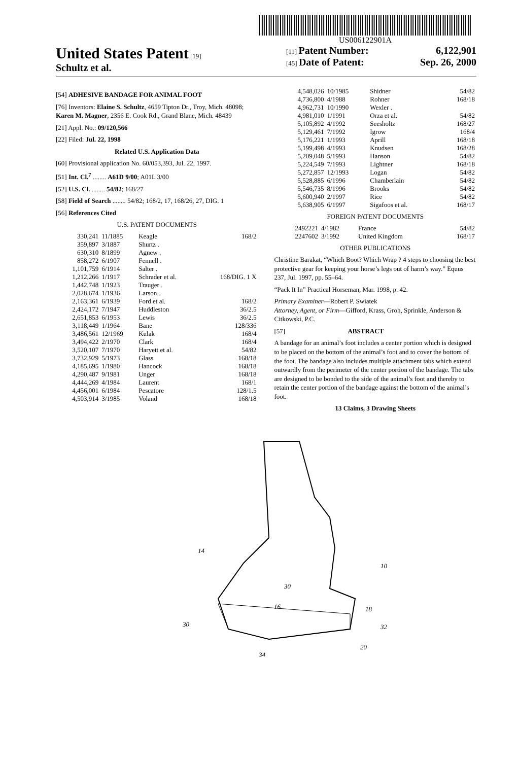US006122901A
United States Patent [19]
Schultz et al.
[11] Patent Number: 6,122,901
[45] Date of Patent: Sep. 26, 2000
[54] ADHESIVE BANDAGE FOR ANIMAL FOOT
[76] Inventors: Elaine S. Schultz, 4659 Tipton Dr., Troy, Mich. 48098; Karen M. Magner, 2356 E. Cook Rd., Grand Blane, Mich. 48439
[21] Appl. No.: 09/120,566
[22] Filed: Jul. 22, 1998
Related U.S. Application Data
[60] Provisional application No. 60/053,393, Jul. 22, 1997.
[51] Int. Cl.<sup>7</sup> ........ A61D 9/00; A01L 3/00
[52] U.S. Cl. ........ 54/82; 168/27
[58] Field of Search ........ 54/82; 168/2, 17, 168/26, 27, DIG. 1
[56] References Cited
U.S. PATENT DOCUMENTS
| 330,241 | 11/1885 | Keagle | 168/2 |
| 359,897 | 3/1887 | Shurtz . | |
| 630,310 | 8/1899 | Agnew . | |
| 858,272 | 6/1907 | Fennell . | |
| 1,101,759 | 6/1914 | Salter . | |
| 1,212,266 | 1/1917 | Schrader et al. | 168/DIG. 1 X |
| 1,442,748 | 1/1923 | Trauger . | |
| 2,028,674 | 1/1936 | Larson . | |
| 2,163,361 | 6/1939 | Ford et al. | 168/2 |
| 2,424,172 | 7/1947 | Huddleston | 36/2.5 |
| 2,651,853 | 6/1953 | Lewis | 36/2.5 |
| 3,118,449 | 1/1964 | Bane | 128/336 |
| 3,486,561 | 12/1969 | Kulak | 168/4 |
| 3,494,422 | 2/1970 | Clark | 168/4 |
| 3,520,107 | 7/1970 | Haryett et al. | 54/82 |
| 3,732,929 | 5/1973 | Glass | 168/18 |
| 4,185,695 | 1/1980 | Hancock | 168/18 |
| 4,290,487 | 9/1981 | Unger | 168/18 |
| 4,444,269 | 4/1984 | Laurent | 168/1 |
| 4,456,001 | 6/1984 | Pescatore | 128/1.5 |
| 4,503,914 | 3/1985 | Voland | 168/18 |
| 4,548,026 | 10/1985 | Shidner | 54/82 |
| 4,736,800 | 4/1988 | Rohner | 168/18 |
| 4,962,731 | 10/1990 | Wexler . | |
| 4,981,010 | 1/1991 | Orza et al. | 54/82 |
| 5,105,892 | 4/1992 | Seesholtz | 168/27 |
| 5,129,461 | 7/1992 | Igrow | 168/4 |
| 5,176,221 | 1/1993 | Aprill | 168/18 |
| 5,199,498 | 4/1993 | Knudsen | 168/28 |
| 5,209,048 | 5/1993 | Hanson | 54/82 |
| 5,224,549 | 7/1993 | Lightner | 168/18 |
| 5,272,857 | 12/1993 | Logan | 54/82 |
| 5,528,885 | 6/1996 | Chamberlain | 54/82 |
| 5,546,735 | 8/1996 | Brooks | 54/82 |
| 5,600,940 | 2/1997 | Rice | 54/82 |
| 5,638,905 | 6/1997 | Sigafoos et al. | 168/17 |
FOREIGN PATENT DOCUMENTS
| 2492221 | 4/1982 | France | 54/82 |
| 2247602 | 3/1992 | United Kingdom | 168/17 |
OTHER PUBLICATIONS
Christine Barakat, “Which Boot? Which Wrap ? 4 steps to choosing the best protective gear for keeping your horse’s legs out of harm’s way.” Equus 237, Jul. 1997, pp. 55–64.
“Pack It In” Practical Horseman, Mar. 1998, p. 42.
Primary Examiner—Robert P. Swiatek
Attorney, Agent, or Firm—Gifford, Krass, Groh, Sprinkle, Anderson & Citkowski, P.C.
[57] ABSTRACT
A bandage for an animal’s foot includes a center portion which is designed to be placed on the bottom of the animal’s foot and to cover the bottom of the foot. The bandage also includes multiple attachment tabs which extend outwardly from the perimeter of the center portion of the bandage. The tabs are designed to be bonded to the side of the animal’s foot and thereby to retain the center portion of the bandage against the bottom of the animal’s foot.
13 Claims, 3 Drawing Sheets
14
30
16
10
18
30
32
20
34